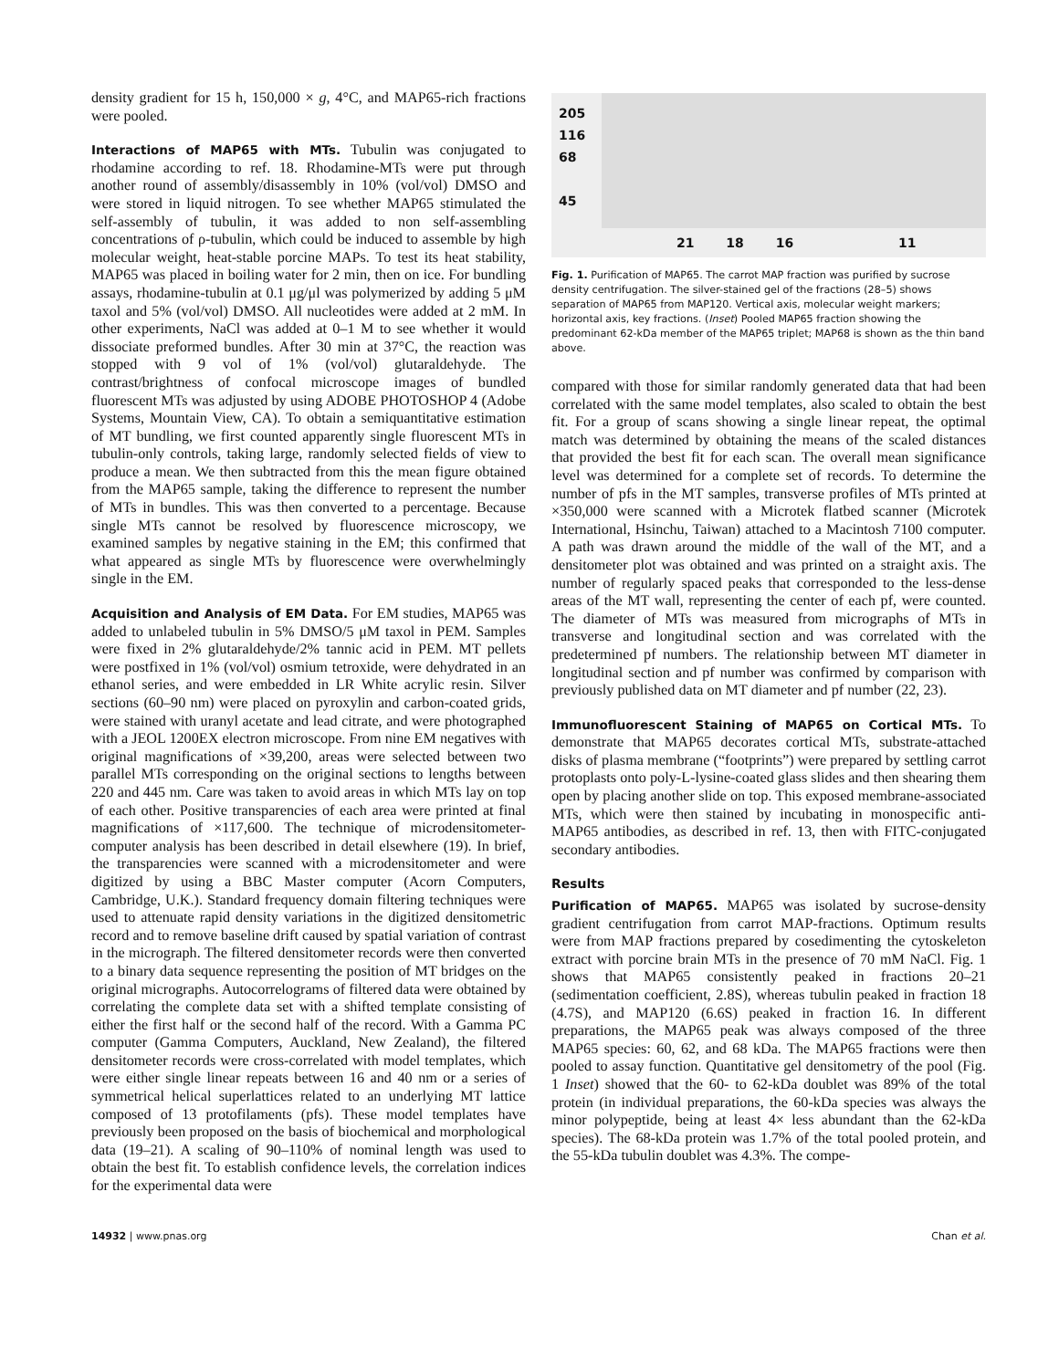density gradient for 15 h, 150,000 × g, 4°C, and MAP65-rich fractions were pooled.
Interactions of MAP65 with MTs. Tubulin was conjugated to rhodamine according to ref. 18. Rhodamine-MTs were put through another round of assembly/disassembly in 10% (vol/vol) DMSO and were stored in liquid nitrogen. To see whether MAP65 stimulated the self-assembly of tubulin, it was added to non self-assembling concentrations of ρ-tubulin, which could be induced to assemble by high molecular weight, heat-stable porcine MAPs. To test its heat stability, MAP65 was placed in boiling water for 2 min, then on ice. For bundling assays, rhodamine-tubulin at 0.1 μg/μl was polymerized by adding 5 μM taxol and 5% (vol/vol) DMSO. All nucleotides were added at 2 mM. In other experiments, NaCl was added at 0–1 M to see whether it would dissociate preformed bundles. After 30 min at 37°C, the reaction was stopped with 9 vol of 1% (vol/vol) glutaraldehyde. The contrast/brightness of confocal microscope images of bundled fluorescent MTs was adjusted by using ADOBE PHOTOSHOP 4 (Adobe Systems, Mountain View, CA). To obtain a semiquantitative estimation of MT bundling, we first counted apparently single fluorescent MTs in tubulin-only controls, taking large, randomly selected fields of view to produce a mean. We then subtracted from this the mean figure obtained from the MAP65 sample, taking the difference to represent the number of MTs in bundles. This was then converted to a percentage. Because single MTs cannot be resolved by fluorescence microscopy, we examined samples by negative staining in the EM; this confirmed that what appeared as single MTs by fluorescence were overwhelmingly single in the EM.
Acquisition and Analysis of EM Data. For EM studies, MAP65 was added to unlabeled tubulin in 5% DMSO/5 μM taxol in PEM. Samples were fixed in 2% glutaraldehyde/2% tannic acid in PEM. MT pellets were postfixed in 1% (vol/vol) osmium tetroxide, were dehydrated in an ethanol series, and were embedded in LR White acrylic resin. Silver sections (60–90 nm) were placed on pyroxylin and carbon-coated grids, were stained with uranyl acetate and lead citrate, and were photographed with a JEOL 1200EX electron microscope. From nine EM negatives with original magnifications of ×39,200, areas were selected between two parallel MTs corresponding on the original sections to lengths between 220 and 445 nm. Care was taken to avoid areas in which MTs lay on top of each other. Positive transparencies of each area were printed at final magnifications of ×117,600. The technique of microdensitometer-computer analysis has been described in detail elsewhere (19). In brief, the transparencies were scanned with a microdensitometer and were digitized by using a BBC Master computer (Acorn Computers, Cambridge, U.K.). Standard frequency domain filtering techniques were used to attenuate rapid density variations in the digitized densitometric record and to remove baseline drift caused by spatial variation of contrast in the micrograph. The filtered densitometer records were then converted to a binary data sequence representing the position of MT bridges on the original micrographs. Autocorrelograms of filtered data were obtained by correlating the complete data set with a shifted template consisting of either the first half or the second half of the record. With a Gamma PC computer (Gamma Computers, Auckland, New Zealand), the filtered densitometer records were cross-correlated with model templates, which were either single linear repeats between 16 and 40 nm or a series of symmetrical helical superlattices related to an underlying MT lattice composed of 13 protofilaments (pfs). These model templates have previously been proposed on the basis of biochemical and morphological data (19–21). A scaling of 90–110% of nominal length was used to obtain the best fit. To establish confidence levels, the correlation indices for the experimental data were
205
116
68
45
21 18 16 11
Fig. 1. Purification of MAP65. The carrot MAP fraction was purified by sucrose density centrifugation. The silver-stained gel of the fractions (28–5) shows separation of MAP65 from MAP120. Vertical axis, molecular weight markers; horizontal axis, key fractions. (Inset) Pooled MAP65 fraction showing the predominant 62-kDa member of the MAP65 triplet; MAP68 is shown as the thin band above.
compared with those for similar randomly generated data that had been correlated with the same model templates, also scaled to obtain the best fit. For a group of scans showing a single linear repeat, the optimal match was determined by obtaining the means of the scaled distances that provided the best fit for each scan. The overall mean significance level was determined for a complete set of records. To determine the number of pfs in the MT samples, transverse profiles of MTs printed at ×350,000 were scanned with a Microtek flatbed scanner (Microtek International, Hsinchu, Taiwan) attached to a Macintosh 7100 computer. A path was drawn around the middle of the wall of the MT, and a densitometer plot was obtained and was printed on a straight axis. The number of regularly spaced peaks that corresponded to the less-dense areas of the MT wall, representing the center of each pf, were counted. The diameter of MTs was measured from micrographs of MTs in transverse and longitudinal section and was correlated with the predetermined pf numbers. The relationship between MT diameter in longitudinal section and pf number was confirmed by comparison with previously published data on MT diameter and pf number (22, 23).
Immunofluorescent Staining of MAP65 on Cortical MTs. To demonstrate that MAP65 decorates cortical MTs, substrate-attached disks of plasma membrane (“footprints”) were prepared by settling carrot protoplasts onto poly-L-lysine-coated glass slides and then shearing them open by placing another slide on top. This exposed membrane-associated MTs, which were then stained by incubating in monospecific anti-MAP65 antibodies, as described in ref. 13, then with FITC-conjugated secondary antibodies.
Results
Purification of MAP65. MAP65 was isolated by sucrose-density gradient centrifugation from carrot MAP-fractions. Optimum results were from MAP fractions prepared by cosedimenting the cytoskeleton extract with porcine brain MTs in the presence of 70 mM NaCl. Fig. 1 shows that MAP65 consistently peaked in fractions 20–21 (sedimentation coefficient, 2.8S), whereas tubulin peaked in fraction 18 (4.7S), and MAP120 (6.6S) peaked in fraction 16. In different preparations, the MAP65 peak was always composed of the three MAP65 species: 60, 62, and 68 kDa. The MAP65 fractions were then pooled to assay function. Quantitative gel densitometry of the pool (Fig. 1 Inset) showed that the 60- to 62-kDa doublet was 89% of the total protein (in individual preparations, the 60-kDa species was always the minor polypeptide, being at least 4× less abundant than the 62-kDa species). The 68-kDa protein was 1.7% of the total pooled protein, and the 55-kDa tubulin doublet was 4.3%. The compe-
14932 | www.pnas.org Chan et al.